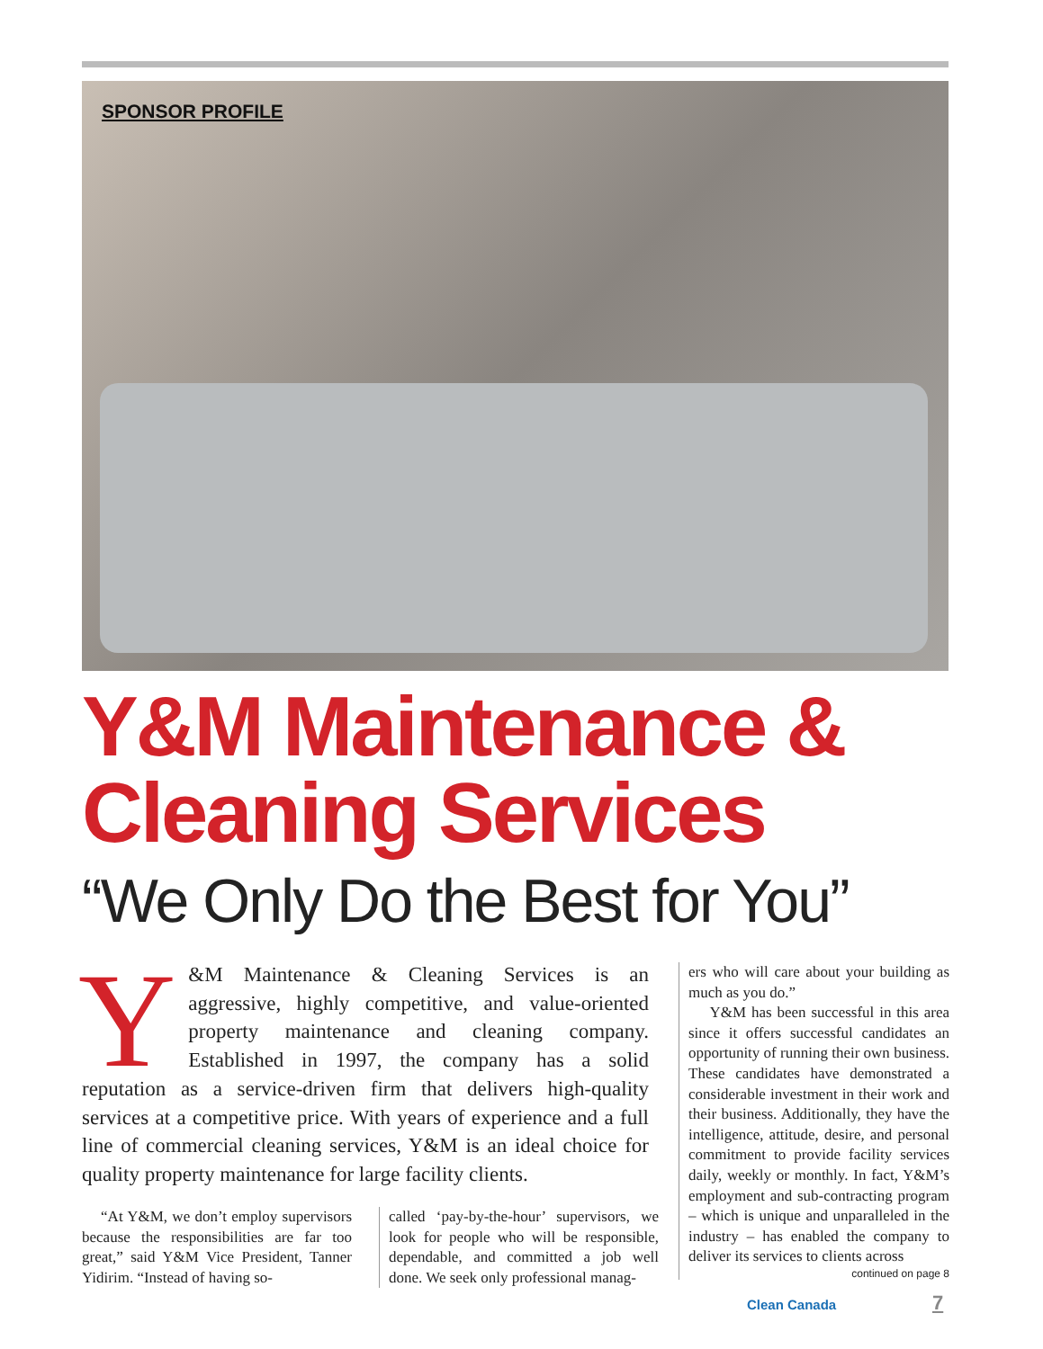SPONSOR PROFILE
Y&M Maintenance &
Cleaning Services
“We Only Do the Best for You”
Y &M Maintenance & Cleaning Services is an aggressive, highly competitive, and value-oriented property maintenance and cleaning company. Established in 1997, the company has a solid reputation as a service-driven firm that delivers high-quality services at a competitive price. With years of experience and a full line of commercial cleaning services, Y&M is an ideal choice for quality property maintenance for large facility clients.
“At Y&M, we don’t employ supervisors because the responsibilities are far too great,” said Y&M Vice President, Tanner Yidirim. “Instead of having so-
called ‘pay-by-the-hour’ supervisors, we look for people who will be responsible, dependable, and committed a job well done. We seek only professional manag-
ers who will care about your building as much as you do.”
Y&M has been successful in this area since it offers successful candidates an opportunity of running their own business. These candidates have demonstrated a considerable investment in their work and their business. Additionally, they have the intelligence, attitude, desire, and personal commitment to provide facility services daily, weekly or monthly. In fact, Y&M’s employment and sub-contracting program – which is unique and unparalleled in the industry – has enabled the company to deliver its services to clients across
continued on page 8
Clean Canada 7